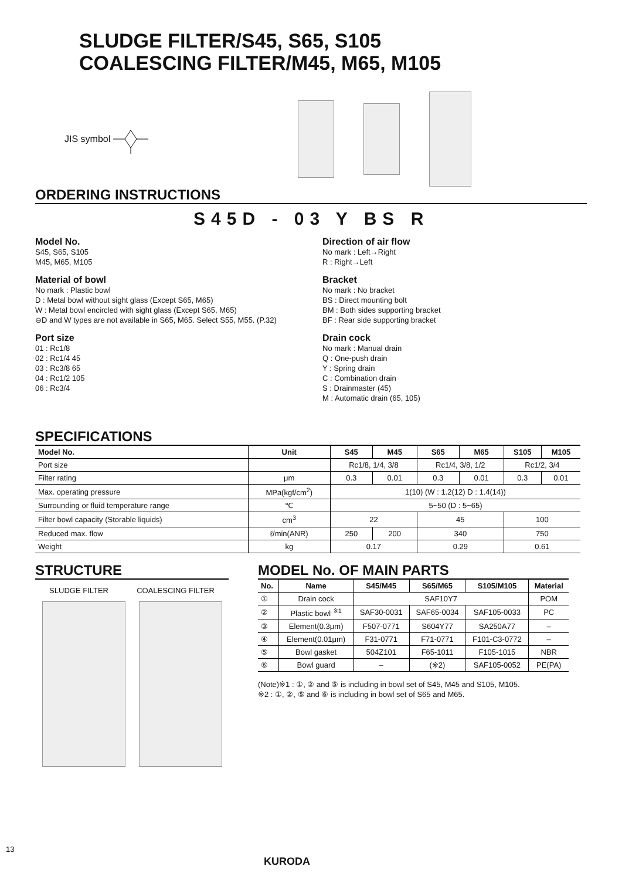SLUDGE FILTER/S45, S65, S105
COALESCING FILTER/M45, M65, M105
JIS symbol
ORDERING INSTRUCTIONS
S45D - 03 Y BS R
Model No.
S45, S65, S105
M45, M65, M105
Material of bowl
No mark : Plastic bowl
D : Metal bowl without sight glass (Except S65, M65)
W : Metal bowl encircled with sight glass (Except S65, M65)
⊖D and W types are not available in S65, M65. Select S55, M55. (P.32)
Port size
01 : Rc1/8
02 : Rc1/4 45
03 : Rc3/8 65
04 : Rc1/2 105
06 : Rc3/4
Direction of air flow
No mark : Left→Right
R : Right→Left
Bracket
No mark : No bracket
BS : Direct mounting bolt
BM : Both sides supporting bracket
BF : Rear side supporting bracket
Drain cock
No mark : Manual drain
Q : One-push drain
Y : Spring drain
C : Combination drain
S : Drainmaster (45)
M : Automatic drain (65, 105)
SPECIFICATIONS
| Model No. | Unit | S45 | M45 | S65 | M65 | S105 | M105 |
| --- | --- | --- | --- | --- | --- | --- | --- |
| Port size | | Rc1/8, 1/4, 3/8 | | Rc1/4, 3/8, 1/2 | | Rc1/2, 3/4 | |
| Filter rating | μm | 0.3 | 0.01 | 0.3 | 0.01 | 0.3 | 0.01 |
| Max. operating pressure | MPa(kgf/cm<sup>2</sup>) | 1(10) (W : 1.2(12) D : 1.4(14)) | | | | | |
| Surrounding or fluid temperature range | ℃ | 5~50 (D : 5~65) | | | | | |
| Filter bowl capacity (Storable liquids) | cm<sup>3</sup> | 22 | | 45 | | 100 | |
| Reduced max. flow | ℓ/min(ANR) | 250 | 200 | 340 | | 750 | |
| Weight | kg | 0.17 | | 0.29 | | 0.61 | |
STRUCTURE
SLUDGE FILTER COALESCING FILTER
MODEL No. OF MAIN PARTS
| No. | Name | S45/M45 | S65/M65 | S105/M105 | Material |
| --- | --- | --- | --- | --- | --- |
| ① | Drain cock | SAF10Y7 | | | POM |
| ② | Plastic bowl <sup>※1</sup> | SAF30-0031 | SAF65-0034 | SAF105-0033 | PC |
| ③ | Element(0.3μm) | F507-0771 | S604Y77 | SA250A77 | – |
| ④ | Element(0.01μm) | F31-0771 | F71-0771 | F101-C3-0772 | – |
| ⑤ | Bowl gasket | 504Z101 | F65-1011 | F105-1015 | NBR |
| ⑥ | Bowl guard | – | (※2) | SAF105-0052 | PE(PA) |
(Note)※1 : ①, ② and ⑤ is including in bowl set of S45, M45 and S105, M105.
※2 : ①, ②, ⑤ and ⑥ is including in bowl set of S65 and M65.
13
KURODA